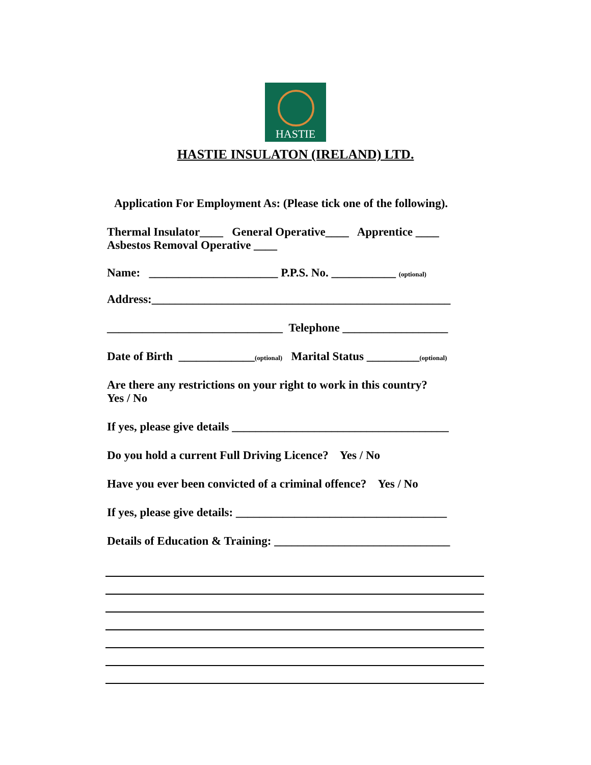HASTIE
HASTIE INSULATON (IRELAND) LTD.
Application For Employment As: (Please tick one of the following).
Thermal Insulator____ General Operative____ Apprentice ____
Asbestos Removal Operative ____
Name: ______________________ P.P.S. No. ___________ (optional)
Address:___________________________________________________
______________________________ Telephone __________________
Date of Birth _____________(optional) Marital Status _________(optional)
Are there any restrictions on your right to work in this country?
Yes / No
If yes, please give details _____________________________________
Do you hold a current Full Driving Licence? Yes / No
Have you ever been convicted of a criminal offence? Yes / No
If yes, please give details: ____________________________________
Details of Education & Training: ______________________________